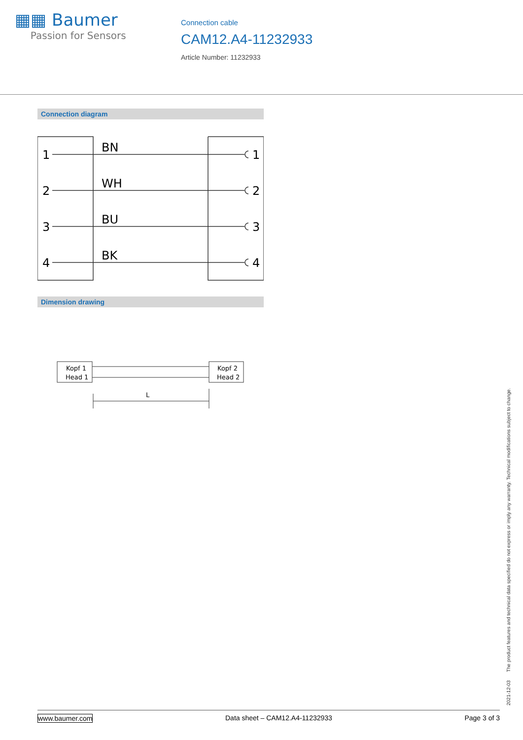▦▦ Baumer
Passion for Sensors
Connection cable
CAM12.A4-11232933
Article Number: 11232933
Connection diagram
1
2
3
4
1
2
3
4
BN
WH
BU
BK
Dimension drawing
Kopf 1
Head 1
Kopf 2
Head 2
L
2021-12-03 The product features and technical data specified do not express or imply any warranty. Technical modifications subject to change.
www.baumer.com Data sheet – CAM12.A4-11232933 Page 3 of 3